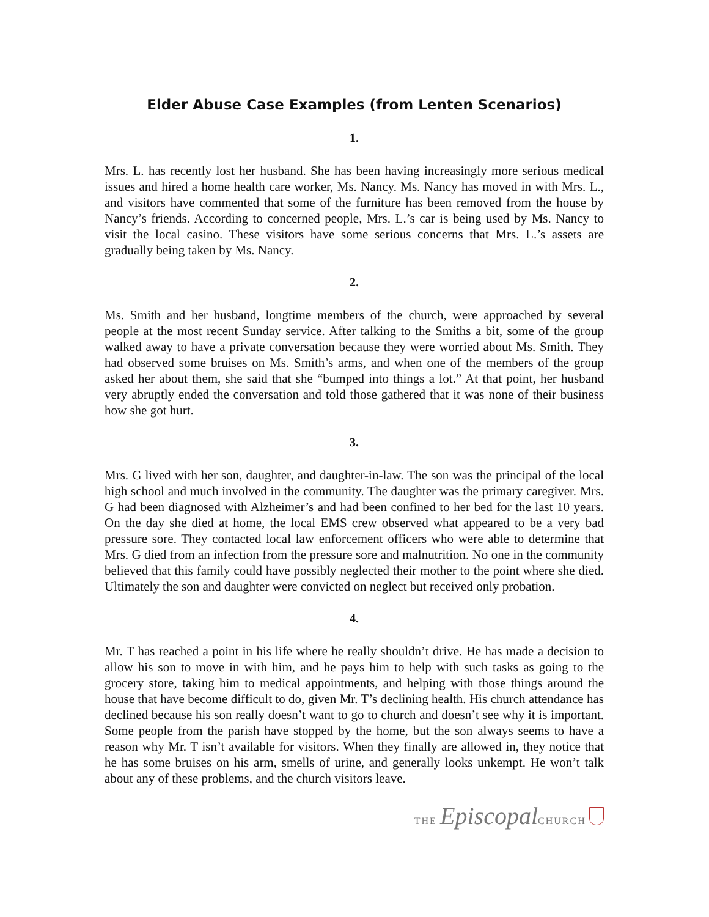Elder Abuse Case Examples (from Lenten Scenarios)
1.
Mrs. L. has recently lost her husband. She has been having increasingly more serious medical issues and hired a home health care worker, Ms. Nancy. Ms. Nancy has moved in with Mrs. L., and visitors have commented that some of the furniture has been removed from the house by Nancy’s friends. According to concerned people, Mrs. L.’s car is being used by Ms. Nancy to visit the local casino. These visitors have some serious concerns that Mrs. L.’s assets are gradually being taken by Ms. Nancy.
2.
Ms. Smith and her husband, longtime members of the church, were approached by several people at the most recent Sunday service. After talking to the Smiths a bit, some of the group walked away to have a private conversation because they were worried about Ms. Smith. They had observed some bruises on Ms. Smith’s arms, and when one of the members of the group asked her about them, she said that she “bumped into things a lot.” At that point, her husband very abruptly ended the conversation and told those gathered that it was none of their business how she got hurt.
3.
Mrs. G lived with her son, daughter, and daughter-in-law. The son was the principal of the local high school and much involved in the community. The daughter was the primary caregiver. Mrs. G had been diagnosed with Alzheimer’s and had been confined to her bed for the last 10 years. On the day she died at home, the local EMS crew observed what appeared to be a very bad pressure sore. They contacted local law enforcement officers who were able to determine that Mrs. G died from an infection from the pressure sore and malnutrition. No one in the community believed that this family could have possibly neglected their mother to the point where she died. Ultimately the son and daughter were convicted on neglect but received only probation.
4.
Mr. T has reached a point in his life where he really shouldn’t drive. He has made a decision to allow his son to move in with him, and he pays him to help with such tasks as going to the grocery store, taking him to medical appointments, and helping with those things around the house that have become difficult to do, given Mr. T’s declining health. His church attendance has declined because his son really doesn’t want to go to church and doesn’t see why it is important. Some people from the parish have stopped by the home, but the son always seems to have a reason why Mr. T isn’t available for visitors. When they finally are allowed in, they notice that he has some bruises on his arm, smells of urine, and generally looks unkempt. He won’t talk about any of these problems, and the church visitors leave.
THE Episcopal CHURCH